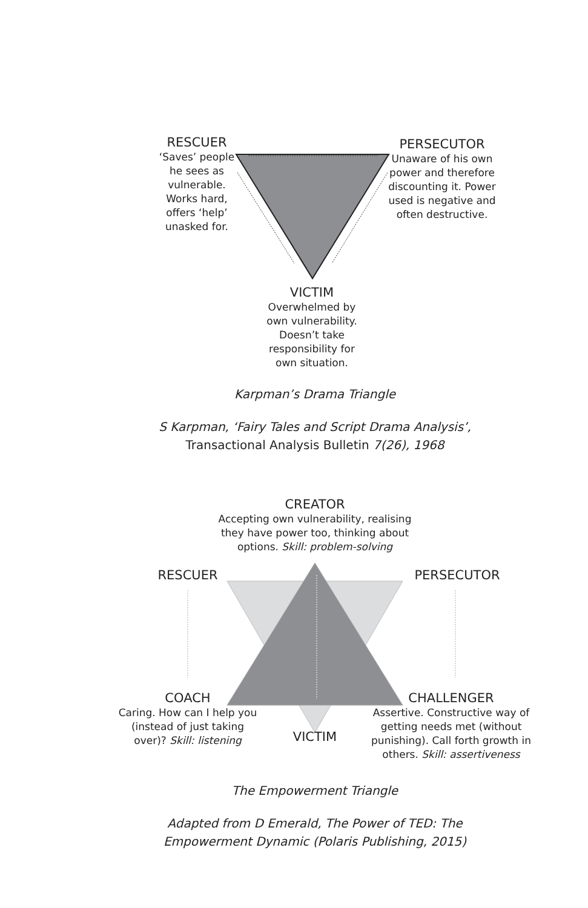RESCUER
‘Saves’ people he sees as vulnerable. Works hard, offers ‘help’ unasked for.
PERSECUTOR
Unaware of his own power and therefore discounting it. Power used is negative and often destructive.
VICTIM
Overwhelmed by own vulnerability. Doesn’t take responsibility for own situation.
Karpman’s Drama Triangle
S Karpman, ‘Fairy Tales and Script Drama Analysis’,
Transactional Analysis Bulletin 7(26), 1968
CREATOR
Accepting own vulnerability, realising they have power too, thinking about options. Skill: problem-solving
RESCUER PERSECUTOR
COACH
Caring. How can I help you (instead of just taking over)? Skill: listening
VICTIM
CHALLENGER
Assertive. Constructive way of getting needs met (without punishing). Call forth growth in others. Skill: assertiveness
The Empowerment Triangle
Adapted from D Emerald, The Power of TED: The Empowerment Dynamic (Polaris Publishing, 2015)